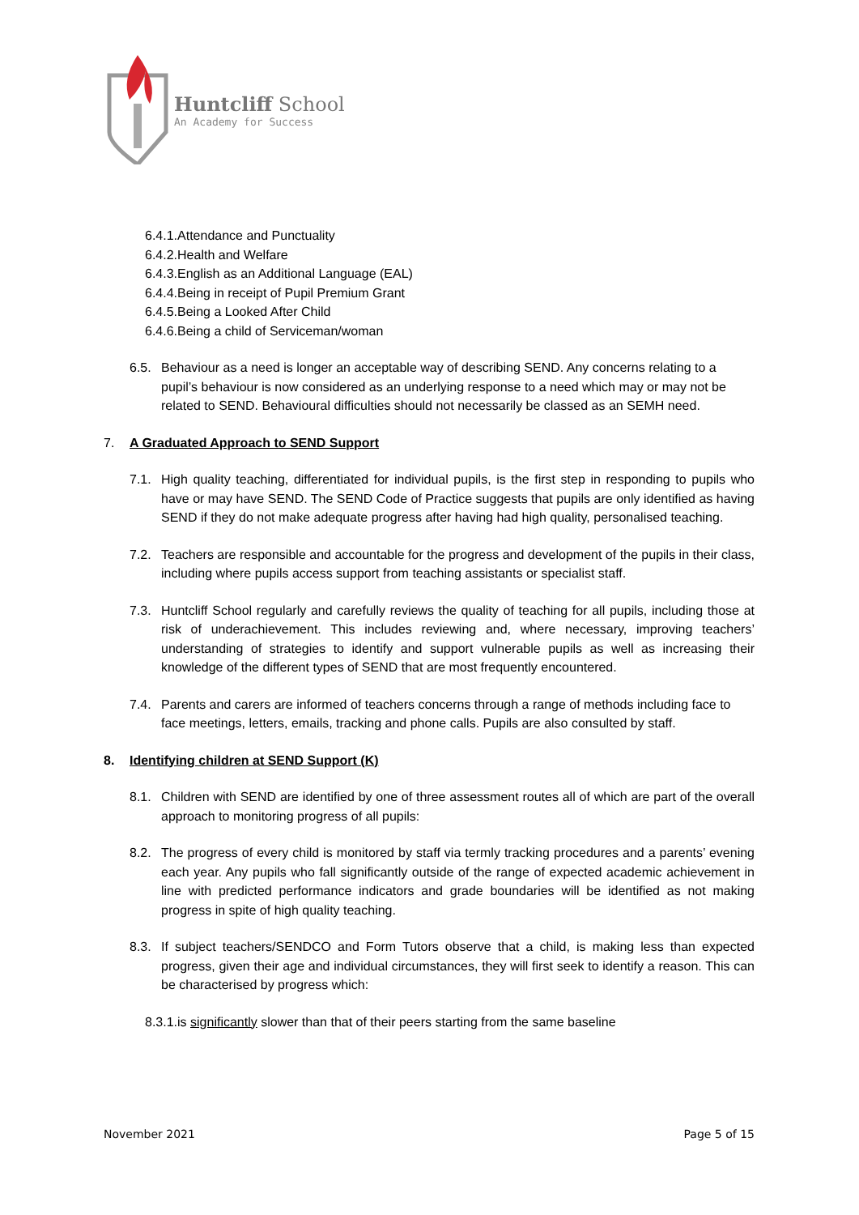Huntcliff School
An Academy for Success
6.4.1.Attendance and Punctuality
6.4.2.Health and Welfare
6.4.3.English as an Additional Language (EAL)
6.4.4.Being in receipt of Pupil Premium Grant
6.4.5.Being a Looked After Child
6.4.6.Being a child of Serviceman/woman
6.5. Behaviour as a need is longer an acceptable way of describing SEND. Any concerns relating to a pupil’s behaviour is now considered as an underlying response to a need which may or may not be related to SEND. Behavioural difficulties should not necessarily be classed as an SEMH need.
7. A Graduated Approach to SEND Support
7.1. High quality teaching, differentiated for individual pupils, is the first step in responding to pupils who have or may have SEND. The SEND Code of Practice suggests that pupils are only identified as having SEND if they do not make adequate progress after having had high quality, personalised teaching.
7.2. Teachers are responsible and accountable for the progress and development of the pupils in their class, including where pupils access support from teaching assistants or specialist staff.
7.3. Huntcliff School regularly and carefully reviews the quality of teaching for all pupils, including those at risk of underachievement. This includes reviewing and, where necessary, improving teachers’ understanding of strategies to identify and support vulnerable pupils as well as increasing their knowledge of the different types of SEND that are most frequently encountered.
7.4. Parents and carers are informed of teachers concerns through a range of methods including face to face meetings, letters, emails, tracking and phone calls. Pupils are also consulted by staff.
8. Identifying children at SEND Support (K)
8.1. Children with SEND are identified by one of three assessment routes all of which are part of the overall approach to monitoring progress of all pupils:
8.2. The progress of every child is monitored by staff via termly tracking procedures and a parents’ evening each year. Any pupils who fall significantly outside of the range of expected academic achievement in line with predicted performance indicators and grade boundaries will be identified as not making progress in spite of high quality teaching.
8.3. If subject teachers/SENDCO and Form Tutors observe that a child, is making less than expected progress, given their age and individual circumstances, they will first seek to identify a reason. This can be characterised by progress which:
8.3.1.is significantly slower than that of their peers starting from the same baseline
November 2021 Page 5 of 15